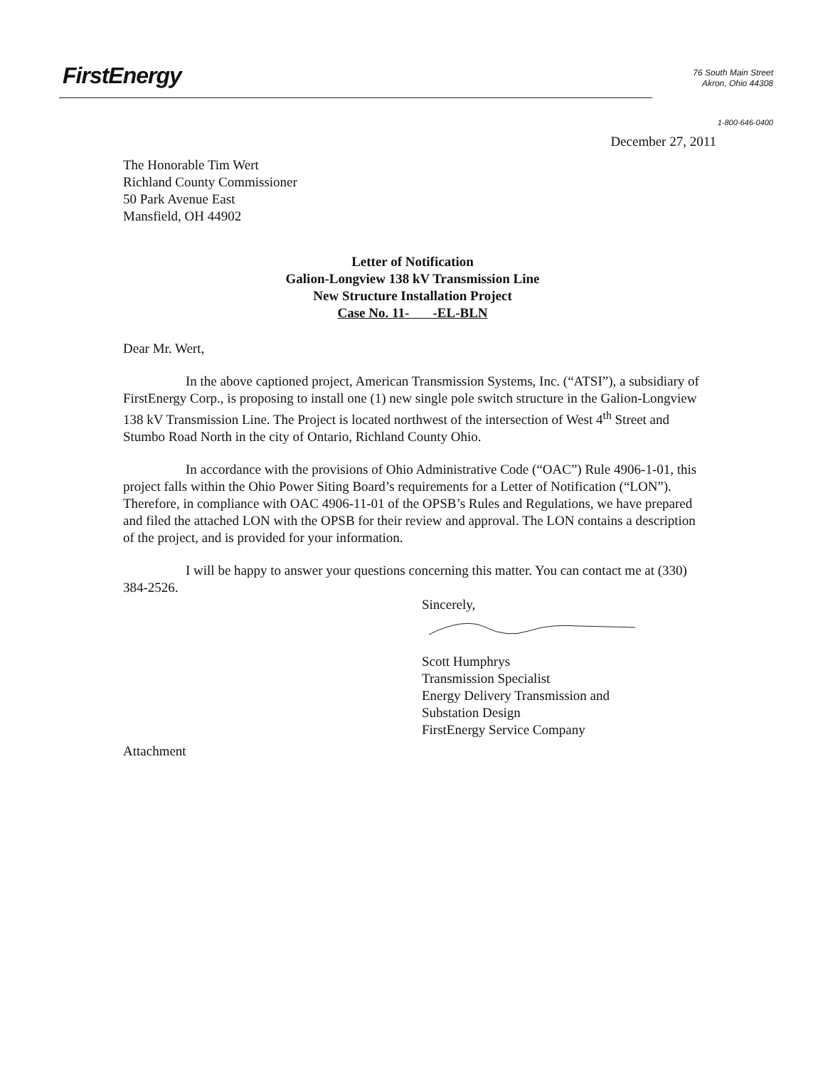FirstEnergy
76 South Main Street
Akron, Ohio 44308
1-800-646-0400
December 27, 2011
The Honorable Tim Wert
Richland County Commissioner
50 Park Avenue East
Mansfield, OH 44902
Letter of Notification
Galion-Longview 138 kV Transmission Line
New Structure Installation Project
Case No. 11- -EL-BLN
Dear Mr. Wert,
In the above captioned project, American Transmission Systems, Inc. (“ATSI”), a subsidiary of FirstEnergy Corp., is proposing to install one (1) new single pole switch structure in the Galion-Longview 138 kV Transmission Line. The Project is located northwest of the intersection of West 4<sup>th</sup> Street and Stumbo Road North in the city of Ontario, Richland County Ohio.
In accordance with the provisions of Ohio Administrative Code (“OAC”) Rule 4906-1-01, this project falls within the Ohio Power Siting Board’s requirements for a Letter of Notification (“LON”). Therefore, in compliance with OAC 4906-11-01 of the OPSB’s Rules and Regulations, we have prepared and filed the attached LON with the OPSB for their review and approval. The LON contains a description of the project, and is provided for your information.
I will be happy to answer your questions concerning this matter. You can contact me at (330) 384-2526.
Sincerely,
Scott Humphrys
Transmission Specialist
Energy Delivery Transmission and
Substation Design
FirstEnergy Service Company
Attachment